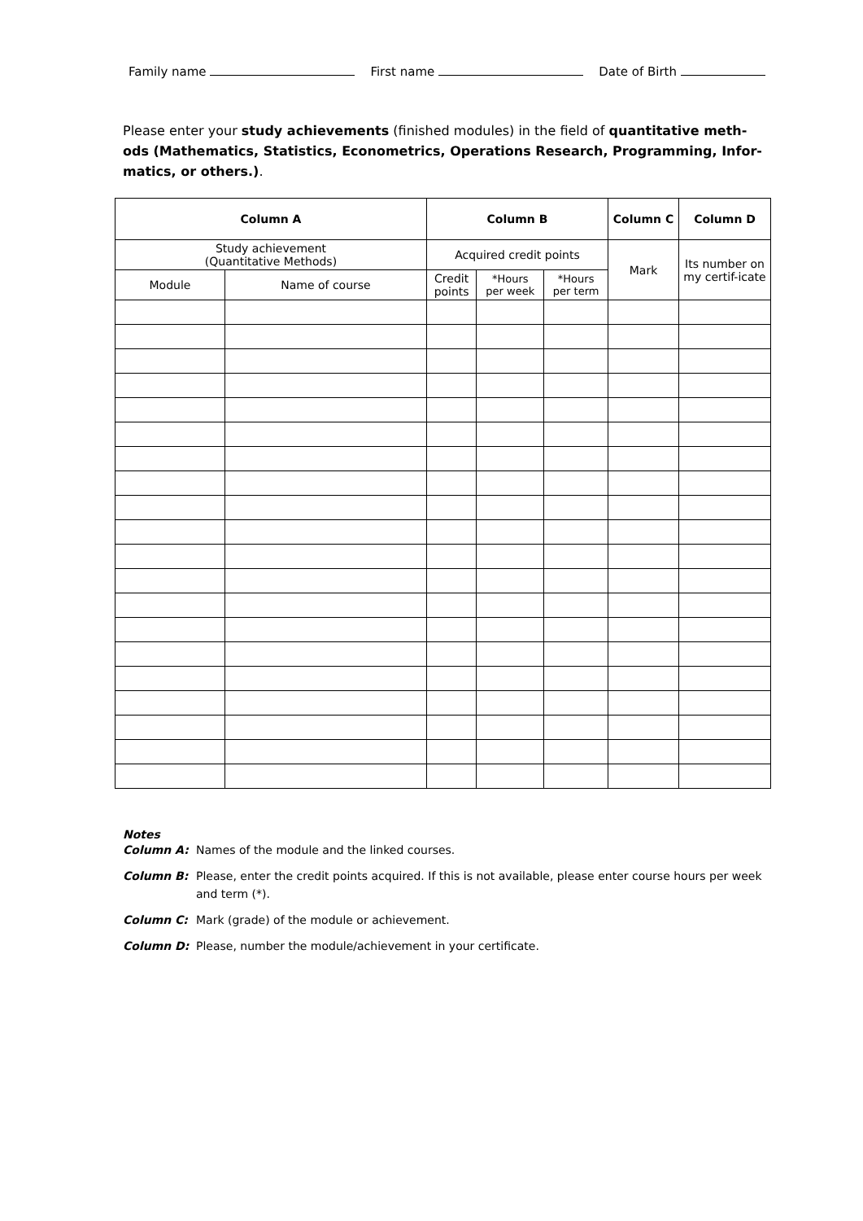Family name First name Date of Birth
Please enter your study achievements (finished modules) in the field of quantitative meth-ods (Mathematics, Statistics, Econometrics, Operations Research, Programming, Infor-matics, or others.).
| Column A | | Column B | | | Column C | Column D |
| --- | --- | --- | --- | --- | --- | --- |
| Study achievement (Quantitative Methods) | | Acquired credit points | | | Mark | Its number on my certif-icate |
| Module | Name of course | Credit points | *Hours per week | *Hours per term | | |
Notes
Column A: Names of the module and the linked courses.
Column B: Please, enter the credit points acquired. If this is not available, please enter course hours per week and term (*).
Column C: Mark (grade) of the module or achievement.
Column D: Please, number the module/achievement in your certificate.